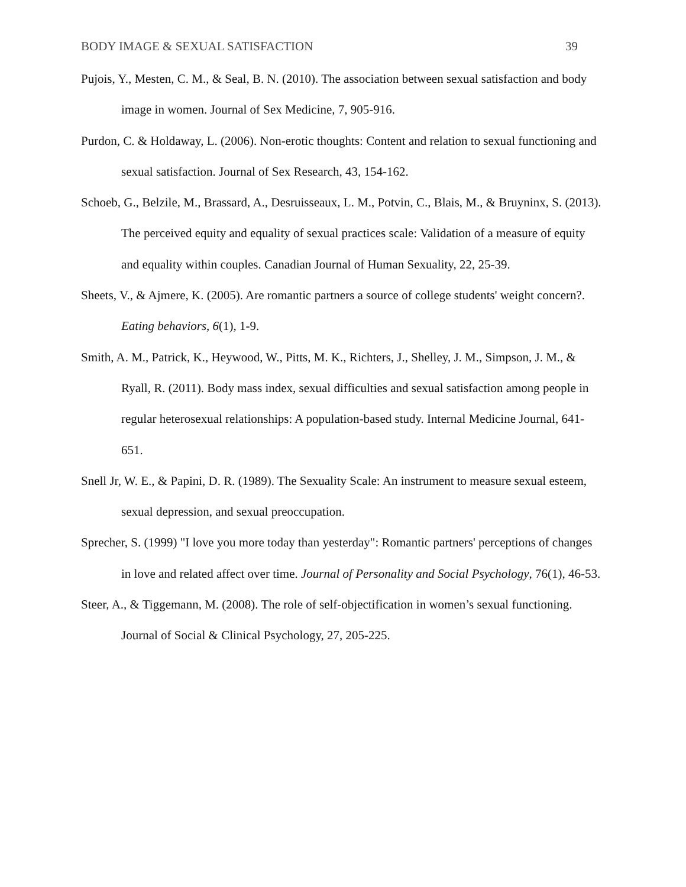BODY IMAGE & SEXUAL SATISFACTION 39
Pujois, Y., Mesten, C. M., & Seal, B. N. (2010). The association between sexual satisfaction and body image in women. Journal of Sex Medicine, 7, 905-916.
Purdon, C. & Holdaway, L. (2006). Non-erotic thoughts: Content and relation to sexual functioning and sexual satisfaction. Journal of Sex Research, 43, 154-162.
Schoeb, G., Belzile, M., Brassard, A., Desruisseaux, L. M., Potvin, C., Blais, M., & Bruyninx, S. (2013). The perceived equity and equality of sexual practices scale: Validation of a measure of equity and equality within couples. Canadian Journal of Human Sexuality, 22, 25-39.
Sheets, V., & Ajmere, K. (2005). Are romantic partners a source of college students' weight concern?. Eating behaviors, 6(1), 1-9.
Smith, A. M., Patrick, K., Heywood, W., Pitts, M. K., Richters, J., Shelley, J. M., Simpson, J. M., & Ryall, R. (2011). Body mass index, sexual difficulties and sexual satisfaction among people in regular heterosexual relationships: A population-based study. Internal Medicine Journal, 641-651.
Snell Jr, W. E., & Papini, D. R. (1989). The Sexuality Scale: An instrument to measure sexual esteem, sexual depression, and sexual preoccupation.
Sprecher, S. (1999) "I love you more today than yesterday": Romantic partners' perceptions of changes in love and related affect over time. Journal of Personality and Social Psychology, 76(1), 46-53.
Steer, A., & Tiggemann, M. (2008). The role of self-objectification in women’s sexual functioning. Journal of Social & Clinical Psychology, 27, 205-225.